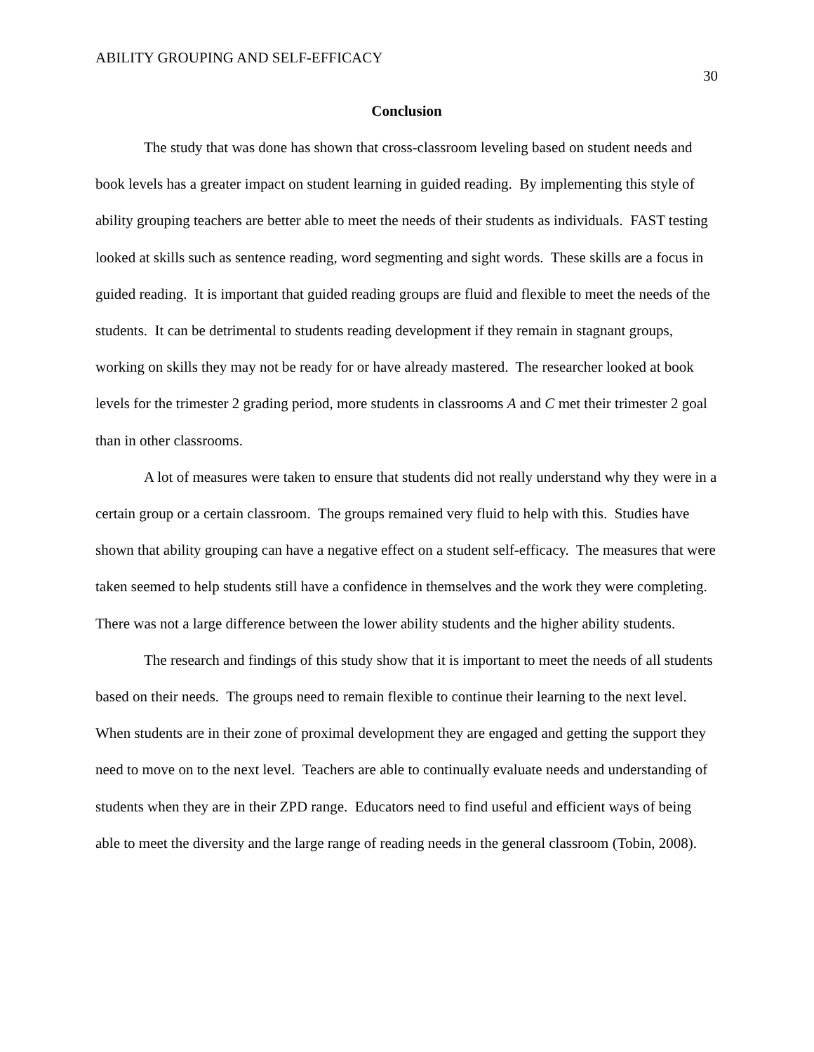ABILITY GROUPING AND SELF-EFFICACY
30
Conclusion
The study that was done has shown that cross-classroom leveling based on student needs and book levels has a greater impact on student learning in guided reading. By implementing this style of ability grouping teachers are better able to meet the needs of their students as individuals. FAST testing looked at skills such as sentence reading, word segmenting and sight words. These skills are a focus in guided reading. It is important that guided reading groups are fluid and flexible to meet the needs of the students. It can be detrimental to students reading development if they remain in stagnant groups, working on skills they may not be ready for or have already mastered. The researcher looked at book levels for the trimester 2 grading period, more students in classrooms A and C met their trimester 2 goal than in other classrooms.
A lot of measures were taken to ensure that students did not really understand why they were in a certain group or a certain classroom. The groups remained very fluid to help with this. Studies have shown that ability grouping can have a negative effect on a student self-efficacy. The measures that were taken seemed to help students still have a confidence in themselves and the work they were completing. There was not a large difference between the lower ability students and the higher ability students.
The research and findings of this study show that it is important to meet the needs of all students based on their needs. The groups need to remain flexible to continue their learning to the next level. When students are in their zone of proximal development they are engaged and getting the support they need to move on to the next level. Teachers are able to continually evaluate needs and understanding of students when they are in their ZPD range. Educators need to find useful and efficient ways of being able to meet the diversity and the large range of reading needs in the general classroom (Tobin, 2008).